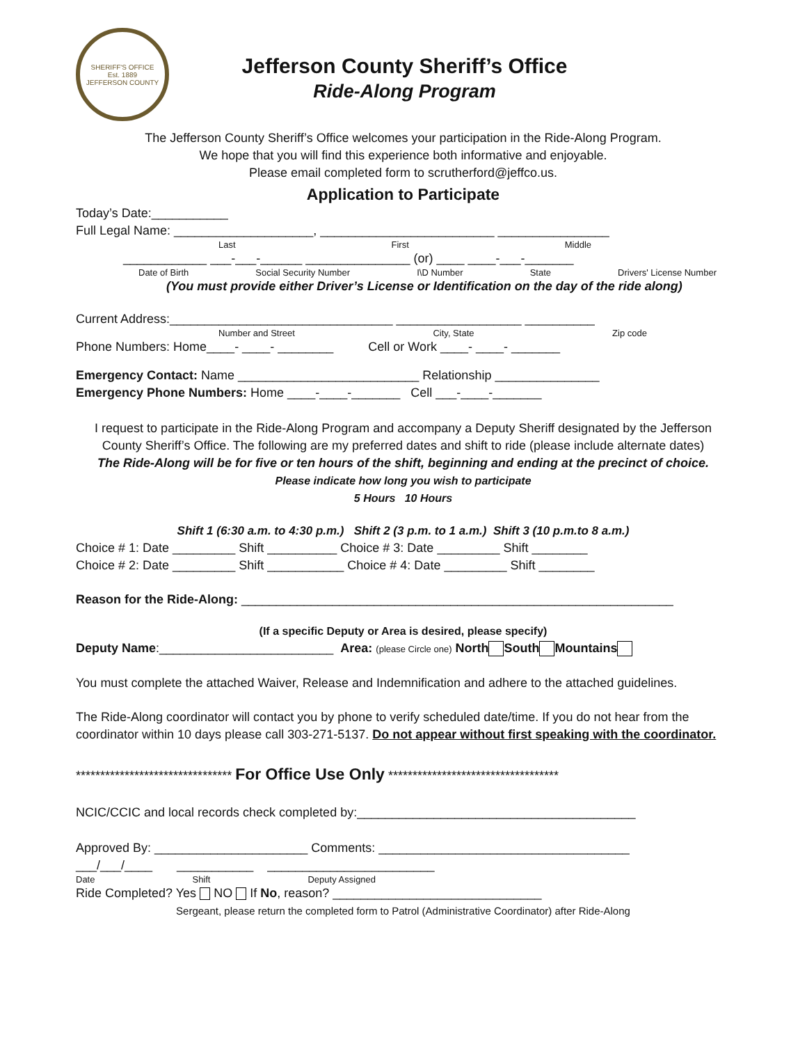SHERIFF'S OFFICE
Est. 1889
JEFFERSON COUNTY
Jefferson County Sheriff’s Office
Ride-Along Program
The Jefferson County Sheriff’s Office welcomes your participation in the Ride-Along Program.
We hope that you will find this experience both informative and enjoyable.
Please email completed form to scrutherford@jeffco.us.
Application to Participate
Today’s Date:___________
Full Legal Name: ____________________, _________________________ ________________
Last First Middle
____________ ___-___-______ _______________ (or) ____ ____-___-_______
Date of Birth Social Security Number I\D Number State Drivers' License Number
(You must provide either Driver’s License or Identification on the day of the ride along)
Current Address:________________________________ __________________ __________
Number and Street City, State Zip code
Phone Numbers: Home____- ____- ________ Cell or Work ____- ____- _______
Emergency Contact: Name __________________________ Relationship _______________
Emergency Phone Numbers: Home ____-____-_______ Cell ___-____-_______
I request to participate in the Ride-Along Program and accompany a Deputy Sheriff designated by the Jefferson County Sheriff’s Office. The following are my preferred dates and shift to ride (please include alternate dates)
The Ride-Along will be for five or ten hours of the shift, beginning and ending at the precinct of choice.
Please indicate how long you wish to participate
5 Hours 10 Hours
Shift 1 (6:30 a.m. to 4:30 p.m.) Shift 2 (3 p.m. to 1 a.m.) Shift 3 (10 p.m.to 8 a.m.)
Choice # 1: Date _________ Shift __________ Choice # 3: Date _________ Shift ________
Choice # 2: Date _________ Shift ___________ Choice # 4: Date _________ Shift ________
Reason for the Ride-Along: ______________________________________________________________
(If a specific Deputy or Area is desired, please specify)
Deputy Name:_________________________ Area: (please Circle one) North South Mountains
You must complete the attached Waiver, Release and Indemnification and adhere to the attached guidelines.
The Ride-Along coordinator will contact you by phone to verify scheduled date/time. If you do not hear from the coordinator within 10 days please call 303-271-5137. Do not appear without first speaking with the coordinator.
******************************** For Office Use Only ***********************************
NCIC/CCIC and local records check completed by:________________________________________
Approved By: ______________________ Comments: ____________________________________
___/___/____ ___________ ________________________
Date Shift Deputy Assigned
Ride Completed? Yes NO If No, reason? ______________________________
Sergeant, please return the completed form to Patrol (Administrative Coordinator) after Ride-Along